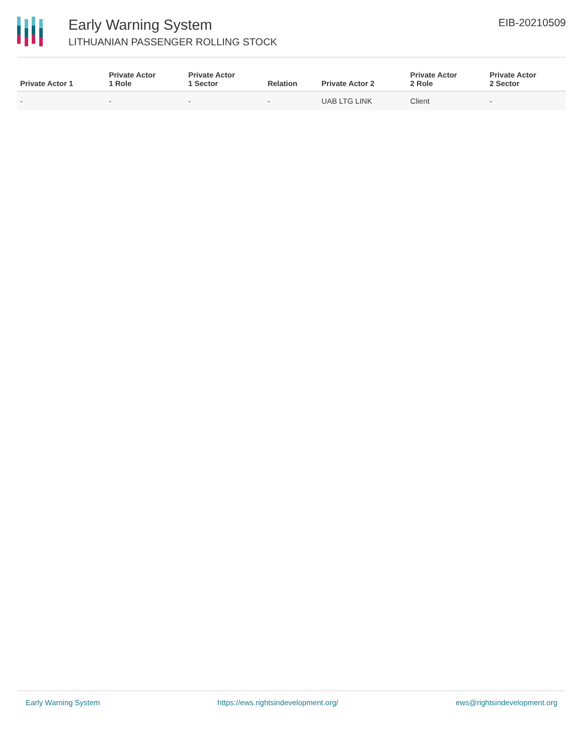Early Warning System
LITHUANIAN PASSENGER ROLLING STOCK
EIB-20210509
| Private Actor 1 | Private Actor 1 Role | Private Actor 1 Sector | Relation | Private Actor 2 | Private Actor 2 Role | Private Actor 2 Sector |
| --- | --- | --- | --- | --- | --- | --- |
| - | - | - | - | UAB LTG LINK | Client | - |
Early Warning System https://ews.rightsindevelopment.org/ ews@rightsindevelopment.org